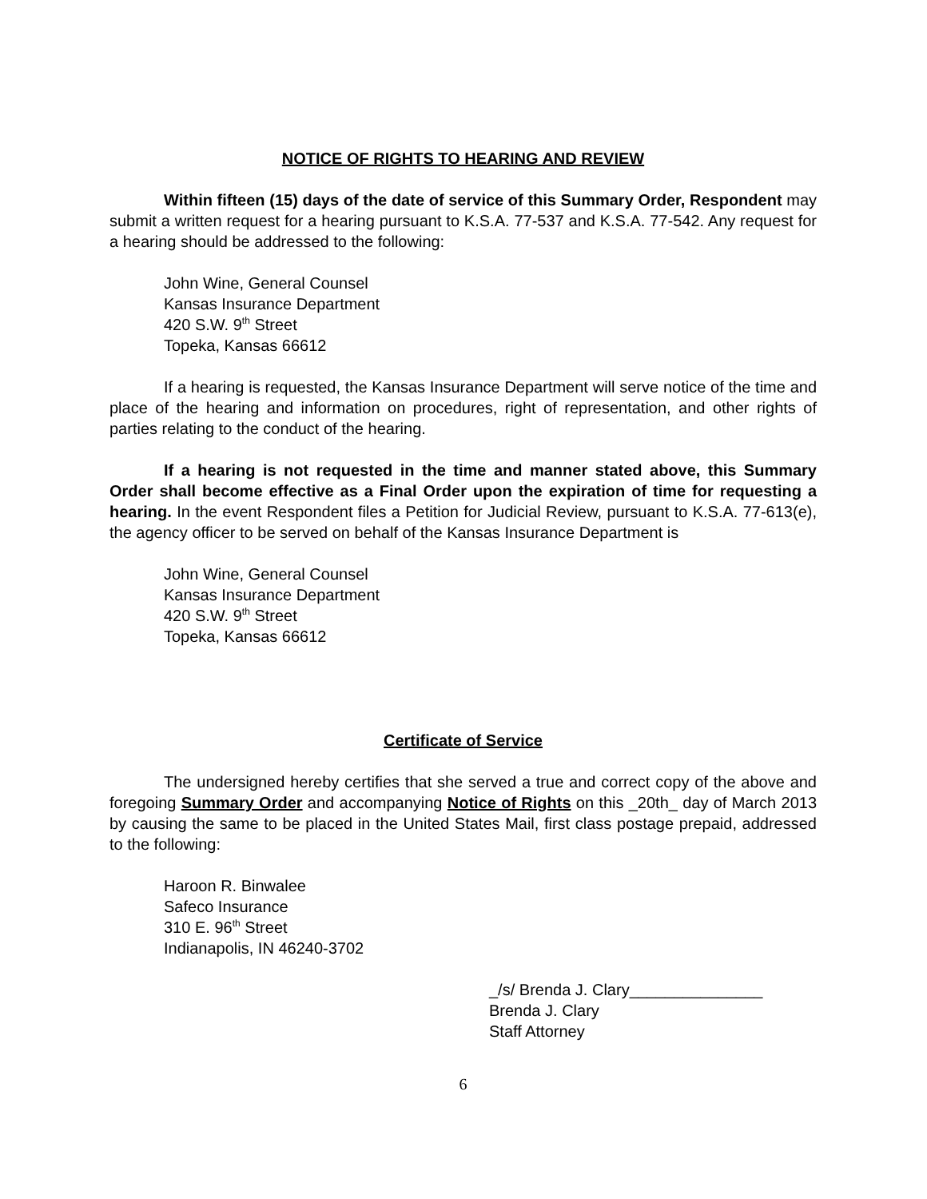NOTICE OF RIGHTS TO HEARING AND REVIEW
Within fifteen (15) days of the date of service of this Summary Order, Respondent may submit a written request for a hearing pursuant to K.S.A. 77-537 and K.S.A. 77-542. Any request for a hearing should be addressed to the following:
John Wine, General Counsel
Kansas Insurance Department
420 S.W. 9<sup>th</sup> Street
Topeka, Kansas 66612
If a hearing is requested, the Kansas Insurance Department will serve notice of the time and place of the hearing and information on procedures, right of representation, and other rights of parties relating to the conduct of the hearing.
If a hearing is not requested in the time and manner stated above, this Summary Order shall become effective as a Final Order upon the expiration of time for requesting a hearing. In the event Respondent files a Petition for Judicial Review, pursuant to K.S.A. 77-613(e), the agency officer to be served on behalf of the Kansas Insurance Department is
John Wine, General Counsel
Kansas Insurance Department
420 S.W. 9<sup>th</sup> Street
Topeka, Kansas 66612
Certificate of Service
The undersigned hereby certifies that she served a true and correct copy of the above and foregoing Summary Order and accompanying Notice of Rights on this _20th_ day of March 2013 by causing the same to be placed in the United States Mail, first class postage prepaid, addressed to the following:
Haroon R. Binwalee
Safeco Insurance
310 E. 96<sup>th</sup> Street
Indianapolis, IN 46240-3702
_/s/ Brenda J. Clary_______________
Brenda J. Clary
Staff Attorney
6